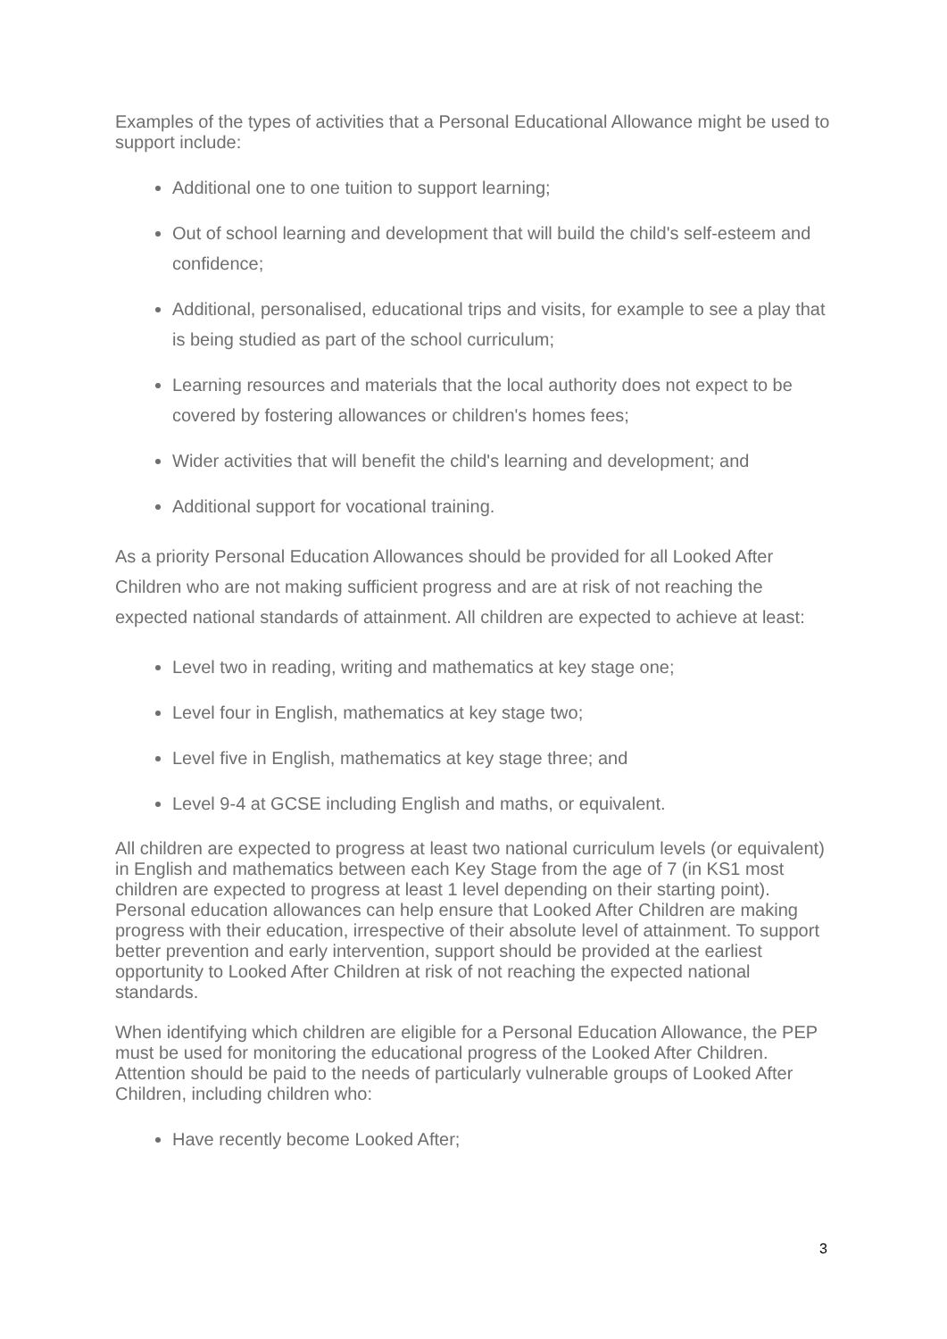Examples of the types of activities that a Personal Educational Allowance might be used to support include:
Additional one to one tuition to support learning;
Out of school learning and development that will build the child's self-esteem and confidence;
Additional, personalised, educational trips and visits, for example to see a play that is being studied as part of the school curriculum;
Learning resources and materials that the local authority does not expect to be covered by fostering allowances or children's homes fees;
Wider activities that will benefit the child's learning and development; and
Additional support for vocational training.
As a priority Personal Education Allowances should be provided for all Looked After Children who are not making sufficient progress and are at risk of not reaching the expected national standards of attainment. All children are expected to achieve at least:
Level two in reading, writing and mathematics at key stage one;
Level four in English, mathematics at key stage two;
Level five in English, mathematics at key stage three; and
Level 9-4 at GCSE including English and maths, or equivalent.
All children are expected to progress at least two national curriculum levels (or equivalent) in English and mathematics between each Key Stage from the age of 7 (in KS1 most children are expected to progress at least 1 level depending on their starting point). Personal education allowances can help ensure that Looked After Children are making progress with their education, irrespective of their absolute level of attainment. To support better prevention and early intervention, support should be provided at the earliest opportunity to Looked After Children at risk of not reaching the expected national standards.
When identifying which children are eligible for a Personal Education Allowance, the PEP must be used for monitoring the educational progress of the Looked After Children. Attention should be paid to the needs of particularly vulnerable groups of Looked After Children, including children who:
Have recently become Looked After;
3